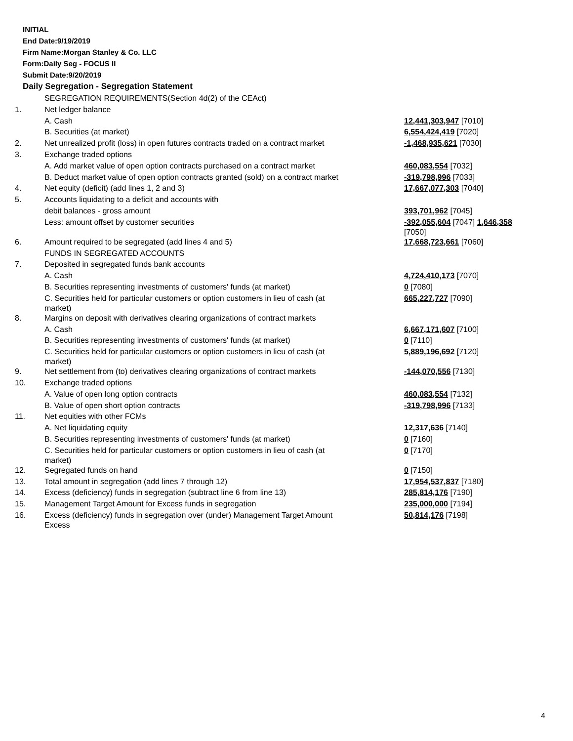INITIAL
End Date:9/19/2019
Firm Name:Morgan Stanley & Co. LLC
Form:Daily Seg - FOCUS II
Submit Date:9/20/2019
Daily Segregation - Segregation Statement
| | SEGREGATION REQUIREMENTS(Section 4d(2) of the CEAct) | |
| 1. | Net ledger balance | |
| | A. Cash | 12,441,303,947 [7010] |
| | B. Securities (at market) | 6,554,424,419 [7020] |
| 2. | Net unrealized profit (loss) in open futures contracts traded on a contract market | -1,468,935,621 [7030] |
| 3. | Exchange traded options | |
| | A. Add market value of open option contracts purchased on a contract market | 460,083,554 [7032] |
| | B. Deduct market value of open option contracts granted (sold) on a contract market | -319,798,996 [7033] |
| 4. | Net equity (deficit) (add lines 1, 2 and 3) | 17,667,077,303 [7040] |
| 5. | Accounts liquidating to a deficit and accounts with | |
| | debit balances - gross amount | 393,701,962 [7045] |
| | Less: amount offset by customer securities | -392,055,604 [7047] 1,646,358 [7050] |
| 6. | Amount required to be segregated (add lines 4 and 5) | 17,668,723,661 [7060] |
| | FUNDS IN SEGREGATED ACCOUNTS | |
| 7. | Deposited in segregated funds bank accounts | |
| | A. Cash | 4,724,410,173 [7070] |
| | B. Securities representing investments of customers' funds (at market) | 0 [7080] |
| | C. Securities held for particular customers or option customers in lieu of cash (at market) | 665,227,727 [7090] |
| 8. | Margins on deposit with derivatives clearing organizations of contract markets | |
| | A. Cash | 6,667,171,607 [7100] |
| | B. Securities representing investments of customers' funds (at market) | 0 [7110] |
| | C. Securities held for particular customers or option customers in lieu of cash (at market) | 5,889,196,692 [7120] |
| 9. | Net settlement from (to) derivatives clearing organizations of contract markets | -144,070,556 [7130] |
| 10. | Exchange traded options | |
| | A. Value of open long option contracts | 460,083,554 [7132] |
| | B. Value of open short option contracts | -319,798,996 [7133] |
| 11. | Net equities with other FCMs | |
| | A. Net liquidating equity | 12,317,636 [7140] |
| | B. Securities representing investments of customers' funds (at market) | 0 [7160] |
| | C. Securities held for particular customers or option customers in lieu of cash (at market) | 0 [7170] |
| 12. | Segregated funds on hand | 0 [7150] |
| 13. | Total amount in segregation (add lines 7 through 12) | 17,954,537,837 [7180] |
| 14. | Excess (deficiency) funds in segregation (subtract line 6 from line 13) | 285,814,176 [7190] |
| 15. | Management Target Amount for Excess funds in segregation | 235,000,000 [7194] |
| 16. | Excess (deficiency) funds in segregation over (under) Management Target Amount Excess | 50,814,176 [7198] |
4